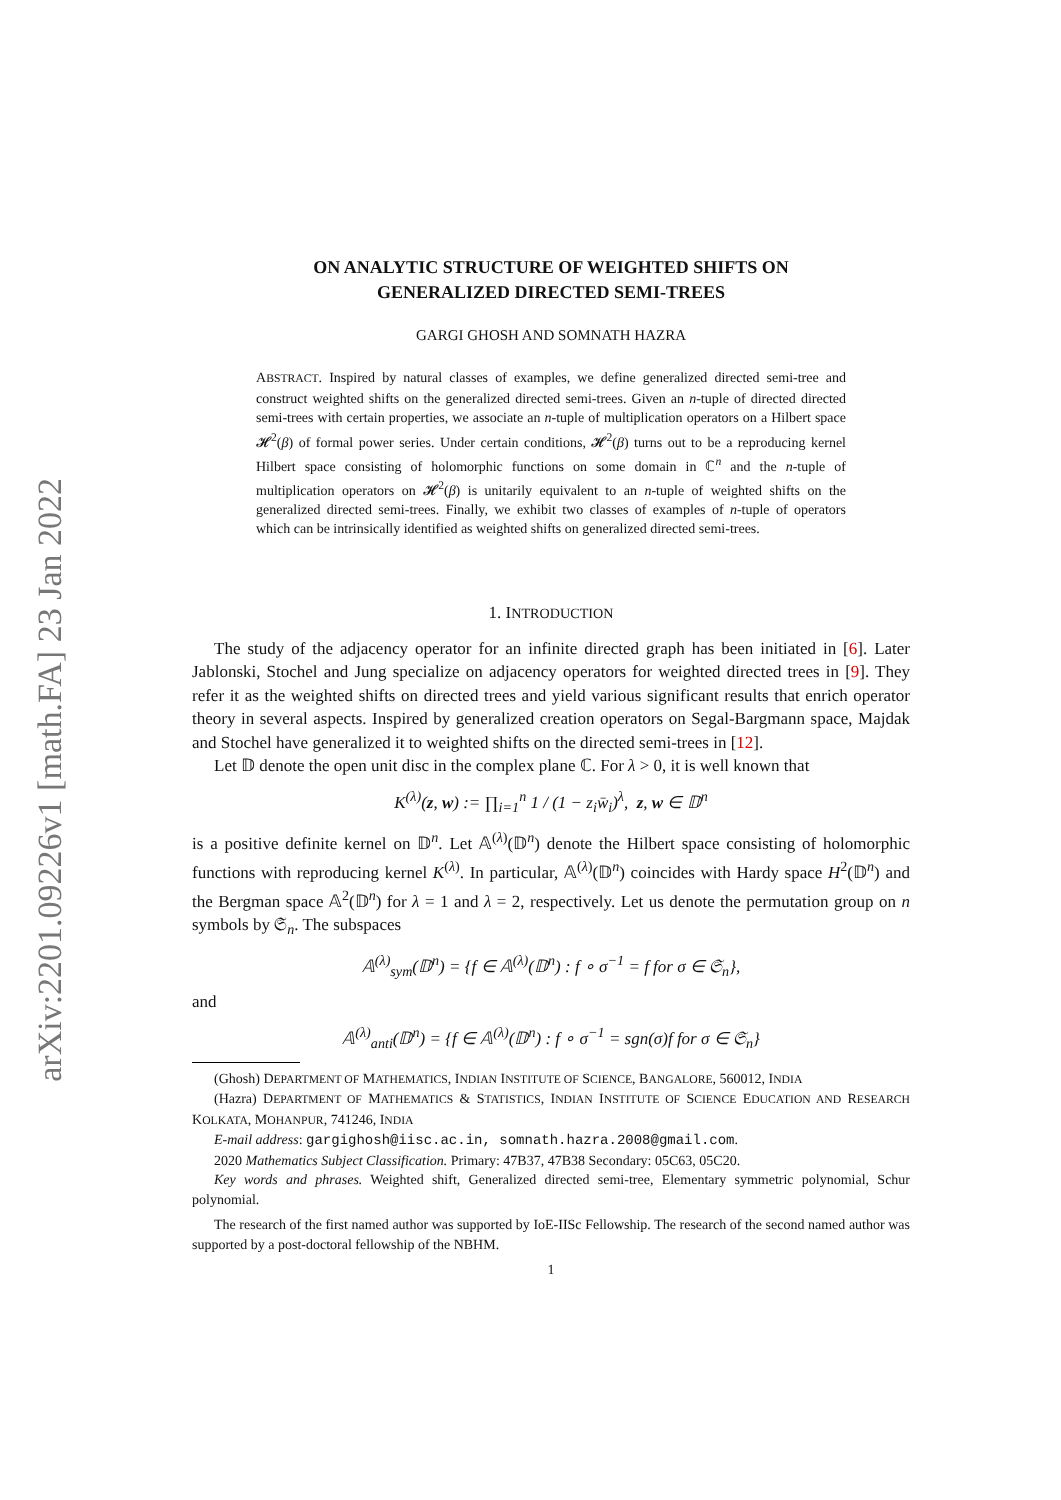arXiv:2201.09226v1 [math.FA] 23 Jan 2022
ON ANALYTIC STRUCTURE OF WEIGHTED SHIFTS ON
GENERALIZED DIRECTED SEMI-TREES
GARGI GHOSH AND SOMNATH HAZRA
ABSTRACT. Inspired by natural classes of examples, we define generalized directed semi-tree and construct weighted shifts on the generalized directed semi-trees. Given an n-tuple of directed directed semi-trees with certain properties, we associate an n-tuple of multiplication operators on a Hilbert space 𝓗<sup>2</sup>(β) of formal power series. Under certain conditions, 𝓗<sup>2</sup>(β) turns out to be a reproducing kernel Hilbert space consisting of holomorphic functions on some domain in ℂ<sup>n</sup> and the n-tuple of multiplication operators on 𝓗<sup>2</sup>(β) is unitarily equivalent to an n-tuple of weighted shifts on the generalized directed semi-trees. Finally, we exhibit two classes of examples of n-tuple of operators which can be intrinsically identified as weighted shifts on generalized directed semi-trees.
1. INTRODUCTION
The study of the adjacency operator for an infinite directed graph has been initiated in [6]. Later Jablonski, Stochel and Jung specialize on adjacency operators for weighted directed trees in [9]. They refer it as the weighted shifts on directed trees and yield various significant results that enrich operator theory in several aspects. Inspired by generalized creation operators on Segal-Bargmann space, Majdak and Stochel have generalized it to weighted shifts on the directed semi-trees in [12].
Let 𝔻 denote the open unit disc in the complex plane ℂ. For λ > 0, it is well known that
K<sup>(λ)</sup>(z, w) := ∏<sub>i=1</sub><sup>n</sup> 1 / (1 − z<sub>i</sub>w̄<sub>i</sub>)<sup>λ</sup>, z, w ∈ 𝔻<sup>n</sup>
is a positive definite kernel on 𝔻<sup>n</sup>. Let 𝔸<sup>(λ)</sup>(𝔻<sup>n</sup>) denote the Hilbert space consisting of holomorphic functions with reproducing kernel K<sup>(λ)</sup>. In particular, 𝔸<sup>(λ)</sup>(𝔻<sup>n</sup>) coincides with Hardy space H<sup>2</sup>(𝔻<sup>n</sup>) and the Bergman space 𝔸<sup>2</sup>(𝔻<sup>n</sup>) for λ = 1 and λ = 2, respectively. Let us denote the permutation group on n symbols by 𝔖<sub>n</sub>. The subspaces
𝔸<sup>(λ)</sup><sub>sym</sub>(𝔻<sup>n</sup>) = {f ∈ 𝔸<sup>(λ)</sup>(𝔻<sup>n</sup>) : f ∘ σ<sup>−1</sup> = f for σ ∈ 𝔖<sub>n</sub>},
and
𝔸<sup>(λ)</sup><sub>anti</sub>(𝔻<sup>n</sup>) = {f ∈ 𝔸<sup>(λ)</sup>(𝔻<sup>n</sup>) : f ∘ σ<sup>−1</sup> = sgn(σ)f for σ ∈ 𝔖<sub>n</sub>}
(Ghosh) DEPARTMENT OF MATHEMATICS, INDIAN INSTITUTE OF SCIENCE, BANGALORE, 560012, INDIA
(Hazra) DEPARTMENT OF MATHEMATICS & STATISTICS, INDIAN INSTITUTE OF SCIENCE EDUCATION AND RESEARCH KOLKATA, MOHANPUR, 741246, INDIA
E-mail address: gargighosh@iisc.ac.in, somnath.hazra.2008@gmail.com.
2020 Mathematics Subject Classification. Primary: 47B37, 47B38 Secondary: 05C63, 05C20.
Key words and phrases. Weighted shift, Generalized directed semi-tree, Elementary symmetric polynomial, Schur polynomial.
The research of the first named author was supported by IoE-IISc Fellowship. The research of the second named author was supported by a post-doctoral fellowship of the NBHM.
1